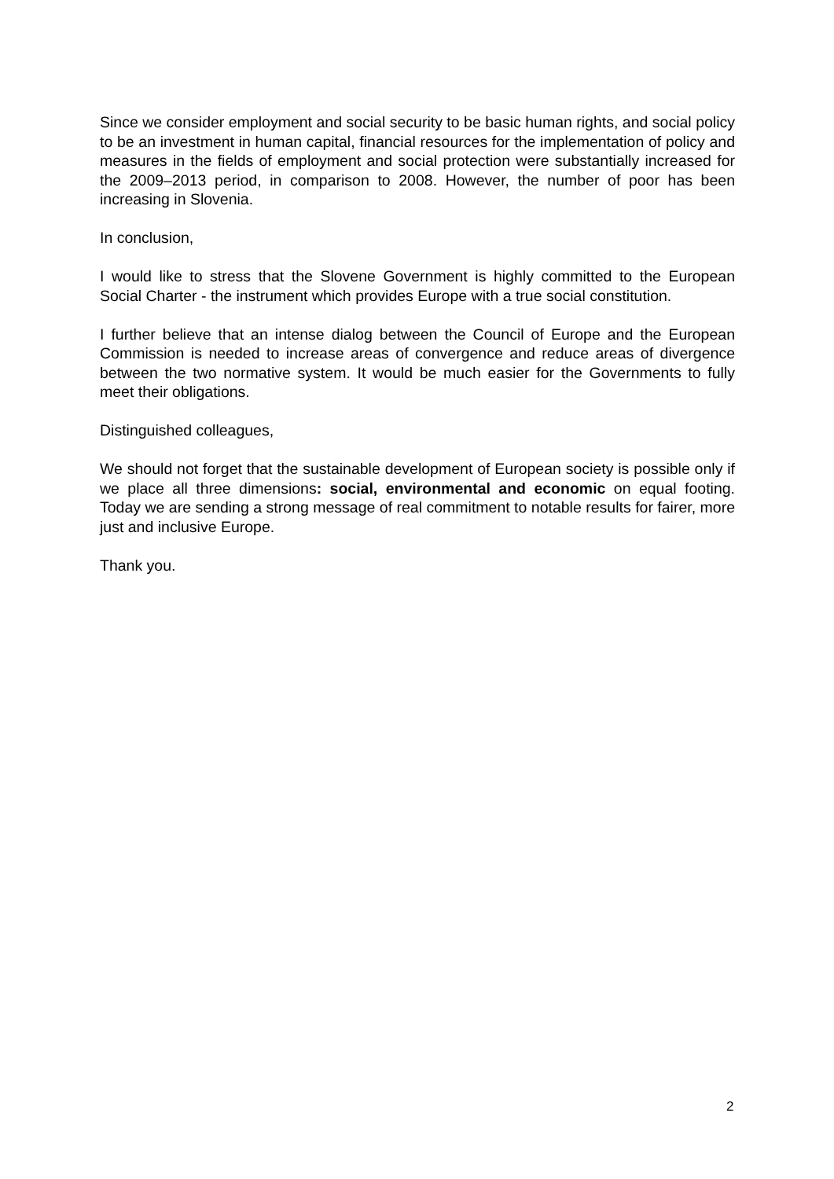Since we consider employment and social security to be basic human rights, and social policy to be an investment in human capital, financial resources for the implementation of policy and measures in the fields of employment and social protection were substantially increased for the 2009–2013 period, in comparison to 2008. However, the number of poor has been increasing in Slovenia.
In conclusion,
I would like to stress that the Slovene Government is highly committed to the European Social Charter - the instrument which provides Europe with a true social constitution.
I further believe that an intense dialog between the Council of Europe and the European Commission is needed to increase areas of convergence and reduce areas of divergence between the two normative system. It would be much easier for the Governments to fully meet their obligations.
Distinguished colleagues,
We should not forget that the sustainable development of European society is possible only if we place all three dimensions: social, environmental and economic on equal footing. Today we are sending a strong message of real commitment to notable results for fairer, more just and inclusive Europe.
Thank you.
2